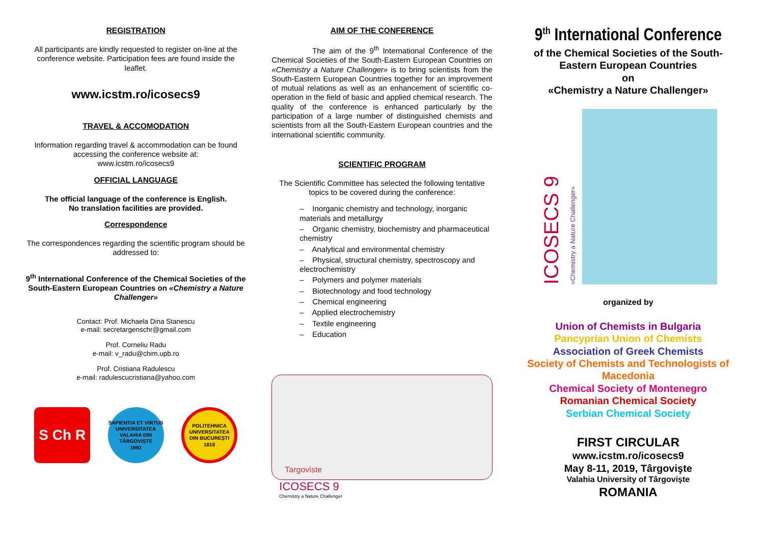REGISTRATION
All participants are kindly requested to register on-line at the conference website. Participation fees are found inside the leaflet.
www.icstm.ro/icosecs9
TRAVEL & ACCOMODATION
Information regarding travel & accommodation can be found accessing the conference website at:
www.icstm.ro/icosecs9
OFFICIAL LANGUAGE
The official language of the conference is English.
No translation facilities are provided.
Correspondence
The correspondences regarding the scientific program should be addressed to:
9<sup>th</sup> International Conference of the Chemical Societies of the South-Eastern European Countries on «Chemistry a Nature Challenger»
Contact: Prof. Michaela Dina Stanescu
e-mail: secretargenschr@gmail.com
Prof. Corneliu Radu
e-mail: v_radu@chim.upb.ro
Prof. Cristiana Radulescu
e-mail: radulescucristiana@yahoo.com
S Ch R
SAPIENTIA ET VIRTUS
UNIVERSITATEA VALAHIA DIN TÂRGOVIȘTE
1992
POLITEHNICA
UNIVERSITATEA DIN BUCUREȘTI
1818
AIM OF THE CONFERENCE
The aim of the 9<sup>th</sup> International Conference of the Chemical Societies of the South-Eastern European Countries on «Chemistry a Nature Challenger» is to bring scientists from the South-Eastern European Countries together for an improvement of mutual relations as well as an enhancement of scientific co-operation in the field of basic and applied chemical research. The quality of the conference is enhanced particularly by the participation of a large number of distinguished chemists and scientists from all the South-Eastern European countries and the international scientific community.
SCIENTIFIC PROGRAM
The Scientific Committee has selected the following tentative topics to be covered during the conference:
– Inorganic chemistry and technology, inorganic materials and metallurgy
– Organic chemistry, biochemistry and pharmaceutical chemistry
– Analytical and environmental chemistry
– Physical, structural chemistry, spectroscopy and electrochemistry
– Polymers and polymer materials
– Biotechnology and food technology
– Chemical engineering
– Applied electrochemistry
– Textile engineering
– Education
Targoviste
ICOSECS 9
Chemistry a Nature Challenger
9<sup>th</sup> International Conference
of the Chemical Societies of the South-Eastern European Countries
on
«Chemistry a Nature Challenger»
ICOSECS 9
«Chemistry a Nature Challenger»
organized by
Union of Chemists in Bulgaria
Pancyprian Union of Chemists
Association of Greek Chemists
Society of Chemists and Technologists of Macedonia
Chemical Society of Montenegro
Romanian Chemical Society
Serbian Chemical Society
FIRST CIRCULAR
www.icstm.ro/icosecs9
May 8-11, 2019, Târgovişte
Valahia University of Târgovişte
ROMANIA